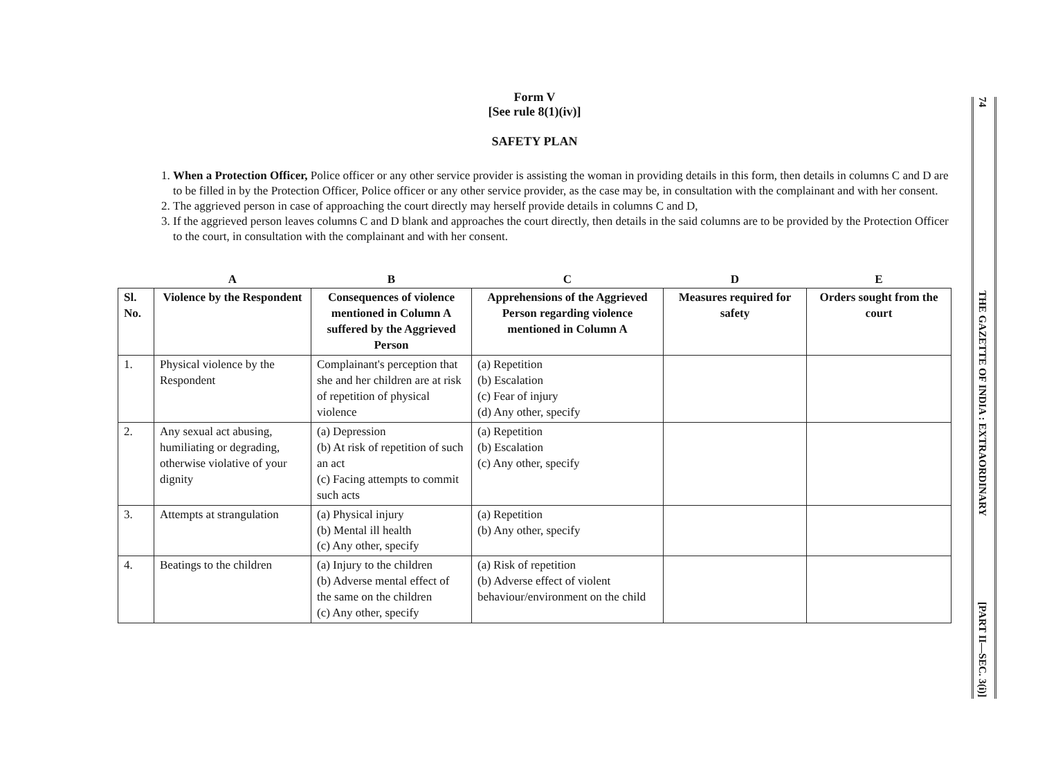Form V
[See rule 8(1)(iv)]
SAFETY PLAN
1. When a Protection Officer, Police officer or any other service provider is assisting the woman in providing details in this form, then details in columns C and D are to be filled in by the Protection Officer, Police officer or any other service provider, as the case may be, in consultation with the complainant and with her consent.
2. The aggrieved person in case of approaching the court directly may herself provide details in columns C and D,
3. If the aggrieved person leaves columns C and D blank and approaches the court directly, then details in the said columns are to be provided by the Protection Officer to the court, in consultation with the complainant and with her consent.
| | A | B | C | D | E |
| --- | --- | --- | --- | --- | --- |
| Sl. No. | Violence by the Respondent | Consequences of violence mentioned in Column A suffered by the Aggrieved Person | Apprehensions of the Aggrieved Person regarding violence mentioned in Column A | Measures required for safety | Orders sought from the court |
| 1. | Physical violence by the Respondent | Complainant's perception that she and her children are at risk of repetition of physical violence | (a) Repetition (b) Escalation (c) Fear of injury (d) Any other, specify | | |
| 2. | Any sexual act abusing, humiliating or degrading, otherwise violative of your dignity | (a) Depression (b) At risk of repetition of such an act (c) Facing attempts to commit such acts | (a) Repetition (b) Escalation (c) Any other, specify | | |
| 3. | Attempts at strangulation | (a) Physical injury (b) Mental ill health (c) Any other, specify | (a) Repetition (b) Any other, specify | | |
| 4. | Beatings to the children | (a) Injury to the children (b) Adverse mental effect of the same on the children (c) Any other, specify | (a) Risk of repetition (b) Adverse effect of violent behaviour/environment on the child | | |
74
THE GAZETTE OF INDIA : EXTRAORDINARY
[PART II—SEC. 3(i)]